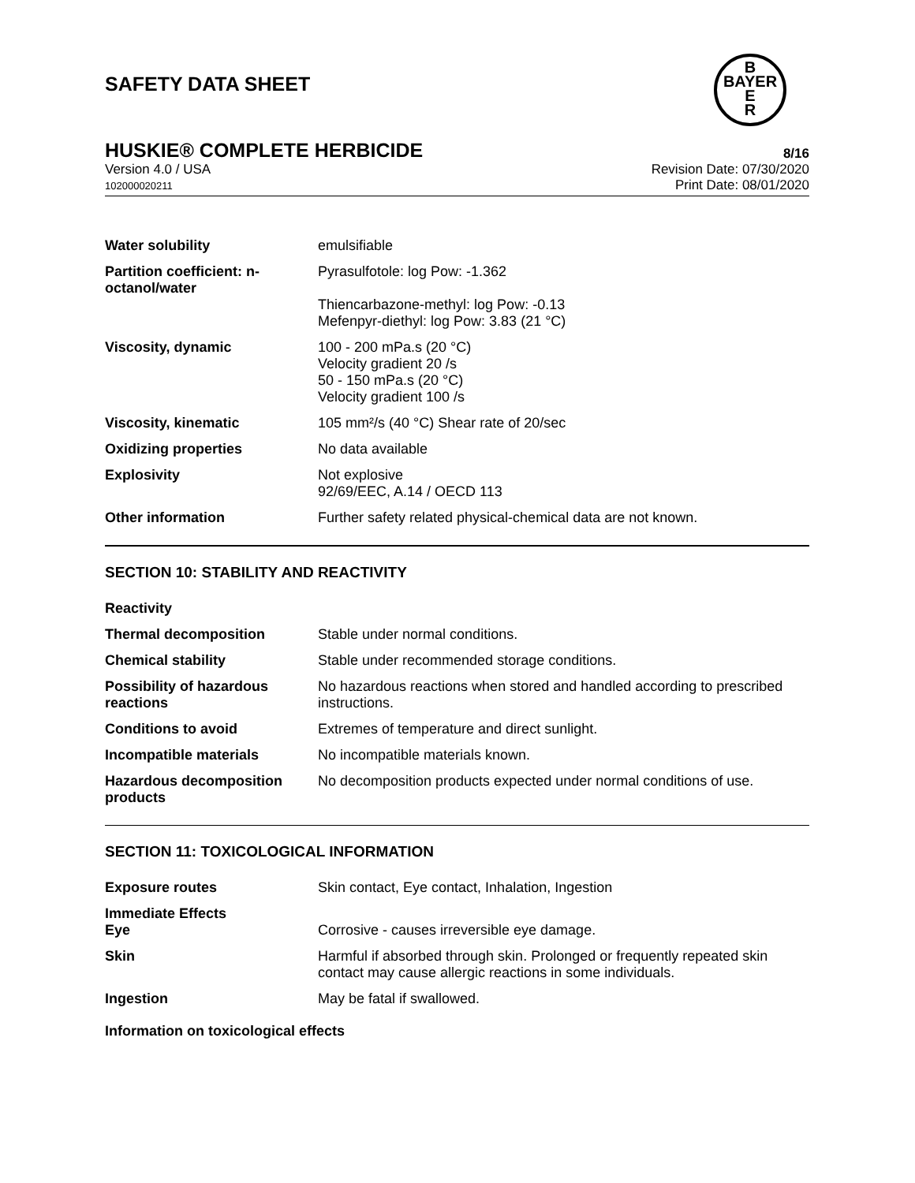B
BAYER
E
R
SAFETY DATA SHEET
HUSKIE® COMPLETE HERBICIDE 8/16
Version 4.0 / USA
102000020211
Revision Date: 07/30/2020
Print Date: 08/01/2020
| Water solubility | emulsifiable |
| Partition coefficient: n-octanol/water | Pyrasulfotole: log Pow: -1.362 Thiencarbazone-methyl: log Pow: -0.13 Mefenpyr-diethyl: log Pow: 3.83 (21 °C) |
| Viscosity, dynamic | 100 - 200 mPa.s (20 °C) Velocity gradient 20 /s 50 - 150 mPa.s (20 °C) Velocity gradient 100 /s |
| Viscosity, kinematic | 105 mm²/s (40 °C) Shear rate of 20/sec |
| Oxidizing properties | No data available |
| Explosivity | Not explosive 92/69/EEC, A.14 / OECD 113 |
| Other information | Further safety related physical-chemical data are not known. |
SECTION 10: STABILITY AND REACTIVITY
| Reactivity | |
| Thermal decomposition | Stable under normal conditions. |
| Chemical stability | Stable under recommended storage conditions. |
| Possibility of hazardous reactions | No hazardous reactions when stored and handled according to prescribed instructions. |
| Conditions to avoid | Extremes of temperature and direct sunlight. |
| Incompatible materials | No incompatible materials known. |
| Hazardous decomposition products | No decomposition products expected under normal conditions of use. |
SECTION 11: TOXICOLOGICAL INFORMATION
| Exposure routes | Skin contact, Eye contact, Inhalation, Ingestion |
| Immediate Effects Eye | Corrosive - causes irreversible eye damage. |
| Skin | Harmful if absorbed through skin. Prolonged or frequently repeated skin contact may cause allergic reactions in some individuals. |
| Ingestion | May be fatal if swallowed. |
Information on toxicological effects